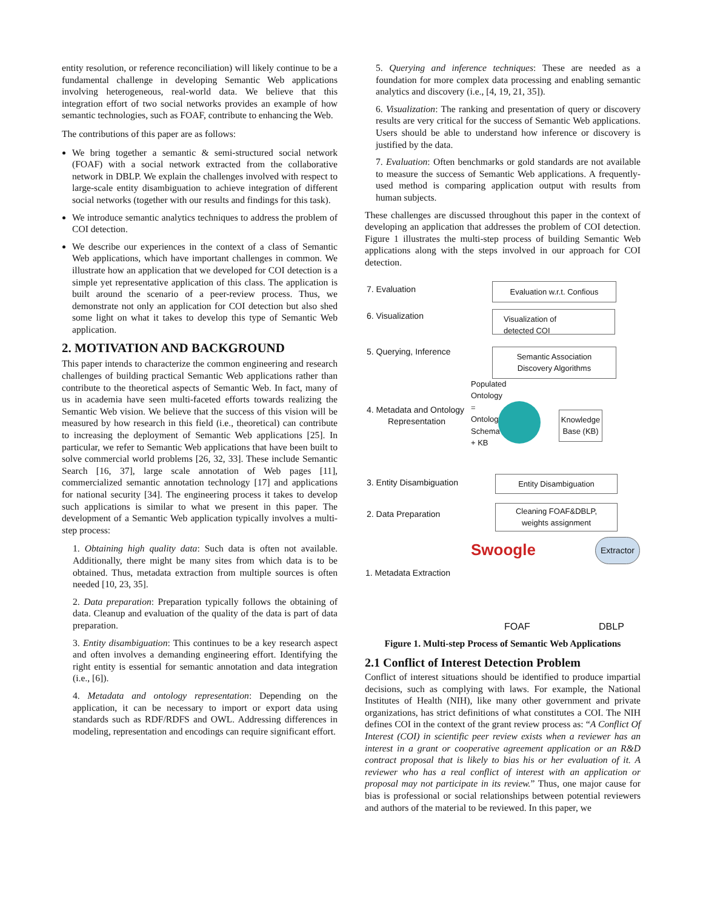entity resolution, or reference reconciliation) will likely continue to be a fundamental challenge in developing Semantic Web applications involving heterogeneous, real-world data. We believe that this integration effort of two social networks provides an example of how semantic technologies, such as FOAF, contribute to enhancing the Web.
The contributions of this paper are as follows:
We bring together a semantic & semi-structured social network (FOAF) with a social network extracted from the collaborative network in DBLP. We explain the challenges involved with respect to large-scale entity disambiguation to achieve integration of different social networks (together with our results and findings for this task).
We introduce semantic analytics techniques to address the problem of COI detection.
We describe our experiences in the context of a class of Semantic Web applications, which have important challenges in common. We illustrate how an application that we developed for COI detection is a simple yet representative application of this class. The application is built around the scenario of a peer-review process. Thus, we demonstrate not only an application for COI detection but also shed some light on what it takes to develop this type of Semantic Web application.
2. MOTIVATION AND BACKGROUND
This paper intends to characterize the common engineering and research challenges of building practical Semantic Web applications rather than contribute to the theoretical aspects of Semantic Web. In fact, many of us in academia have seen multi-faceted efforts towards realizing the Semantic Web vision. We believe that the success of this vision will be measured by how research in this field (i.e., theoretical) can contribute to increasing the deployment of Semantic Web applications [25]. In particular, we refer to Semantic Web applications that have been built to solve commercial world problems [26, 32, 33]. These include Semantic Search [16, 37], large scale annotation of Web pages [11], commercialized semantic annotation technology [17] and applications for national security [34]. The engineering process it takes to develop such applications is similar to what we present in this paper. The development of a Semantic Web application typically involves a multi-step process:
1. Obtaining high quality data: Such data is often not available. Additionally, there might be many sites from which data is to be obtained. Thus, metadata extraction from multiple sources is often needed [10, 23, 35].
2. Data preparation: Preparation typically follows the obtaining of data. Cleanup and evaluation of the quality of the data is part of data preparation.
3. Entity disambiguation: This continues to be a key research aspect and often involves a demanding engineering effort. Identifying the right entity is essential for semantic annotation and data integration (i.e., [6]).
4. Metadata and ontology representation: Depending on the application, it can be necessary to import or export data using standards such as RDF/RDFS and OWL. Addressing differences in modeling, representation and encodings can require significant effort.
5. Querying and inference techniques: These are needed as a foundation for more complex data processing and enabling semantic analytics and discovery (i.e., [4, 19, 21, 35]).
6. Visualization: The ranking and presentation of query or discovery results are very critical for the success of Semantic Web applications. Users should be able to understand how inference or discovery is justified by the data.
7. Evaluation: Often benchmarks or gold standards are not available to measure the success of Semantic Web applications. A frequently-used method is comparing application output with results from human subjects.
These challenges are discussed throughout this paper in the context of developing an application that addresses the problem of COI detection. Figure 1 illustrates the multi-step process of building Semantic Web applications along with the steps involved in our approach for COI detection.
7. Evaluation Evaluation w.r.t. Confious
6. Visualization
Visualization of
detected COI
5. Querying, Inference
Semantic Association
Discovery Algorithms
4. Metadata and Ontology
Representation
Populated Ontology = Ontology Schema + KB
Knowledge Base (KB)
3. Entity Disambiguation Entity Disambiguation
2. Data Preparation
Cleaning FOAF&DBLP,
weights assignment
Swoogle
Extractor
1. Metadata Extraction
FOAF DBLP
Figure 1. Multi-step Process of Semantic Web Applications
2.1 Conflict of Interest Detection Problem
Conflict of interest situations should be identified to produce impartial decisions, such as complying with laws. For example, the National Institutes of Health (NIH), like many other government and private organizations, has strict definitions of what constitutes a COI. The NIH defines COI in the context of the grant review process as: “A Conflict Of Interest (COI) in scientific peer review exists when a reviewer has an interest in a grant or cooperative agreement application or an R&D contract proposal that is likely to bias his or her evaluation of it. A reviewer who has a real conflict of interest with an application or proposal may not participate in its review.” Thus, one major cause for bias is professional or social relationships between potential reviewers and authors of the material to be reviewed. In this paper, we